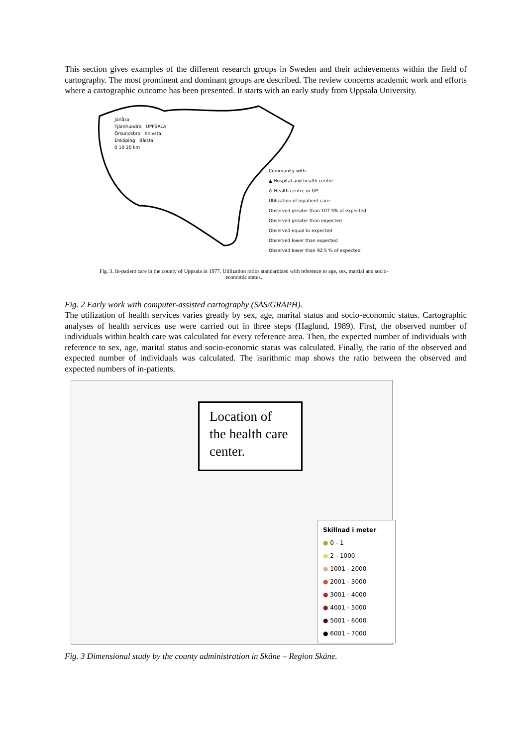This section gives examples of the different research groups in Sweden and their achievements within the field of cartography. The most prominent and dominant groups are described. The review concerns academic work and efforts where a cartographic outcome has been presented. It starts with an early study from Uppsala University.
Community with:
▲ Hospital and health centre
⊙ Health centre or GP
Utilization of inpatient care:
Observed greater than 107.5% of expected
Observed greater than expected
Observed equal to expected
Observed lower than expected
Observed lower than 92.5 % of expected
Järlåsa
Fjärdhundra UPPSALA
Örsundsbro Knivsta
Enköping Bålsta
0 10 20 km
Fig. 3. In-patient care in the county of Uppsala in 1977. Utilization ratios standardized with reference to age, sex, martial and socio-economic status.
Fig. 2 Early work with computer-assisted cartography (SAS/GRAPH).
The utilization of health services varies greatly by sex, age, marital status and socio-economic status. Cartographic analyses of health services use were carried out in three steps (Haglund, 1989). First, the observed number of individuals within health care was calculated for every reference area. Then, the expected number of individuals with reference to sex, age, marital status and socio-economic status was calculated. Finally, the ratio of the observed and expected number of individuals was calculated. The isarithmic map shows the ratio between the observed and expected numbers of in-patients.
Location of the health care center.
Skillnad i meter
● 0 - 1
● 2 - 1000
● 1001 - 2000
● 2001 - 3000
● 3001 - 4000
● 4001 - 5000
● 5001 - 6000
● 6001 - 7000
Fig. 3 Dimensional study by the county administration in Skåne – Region Skåne.